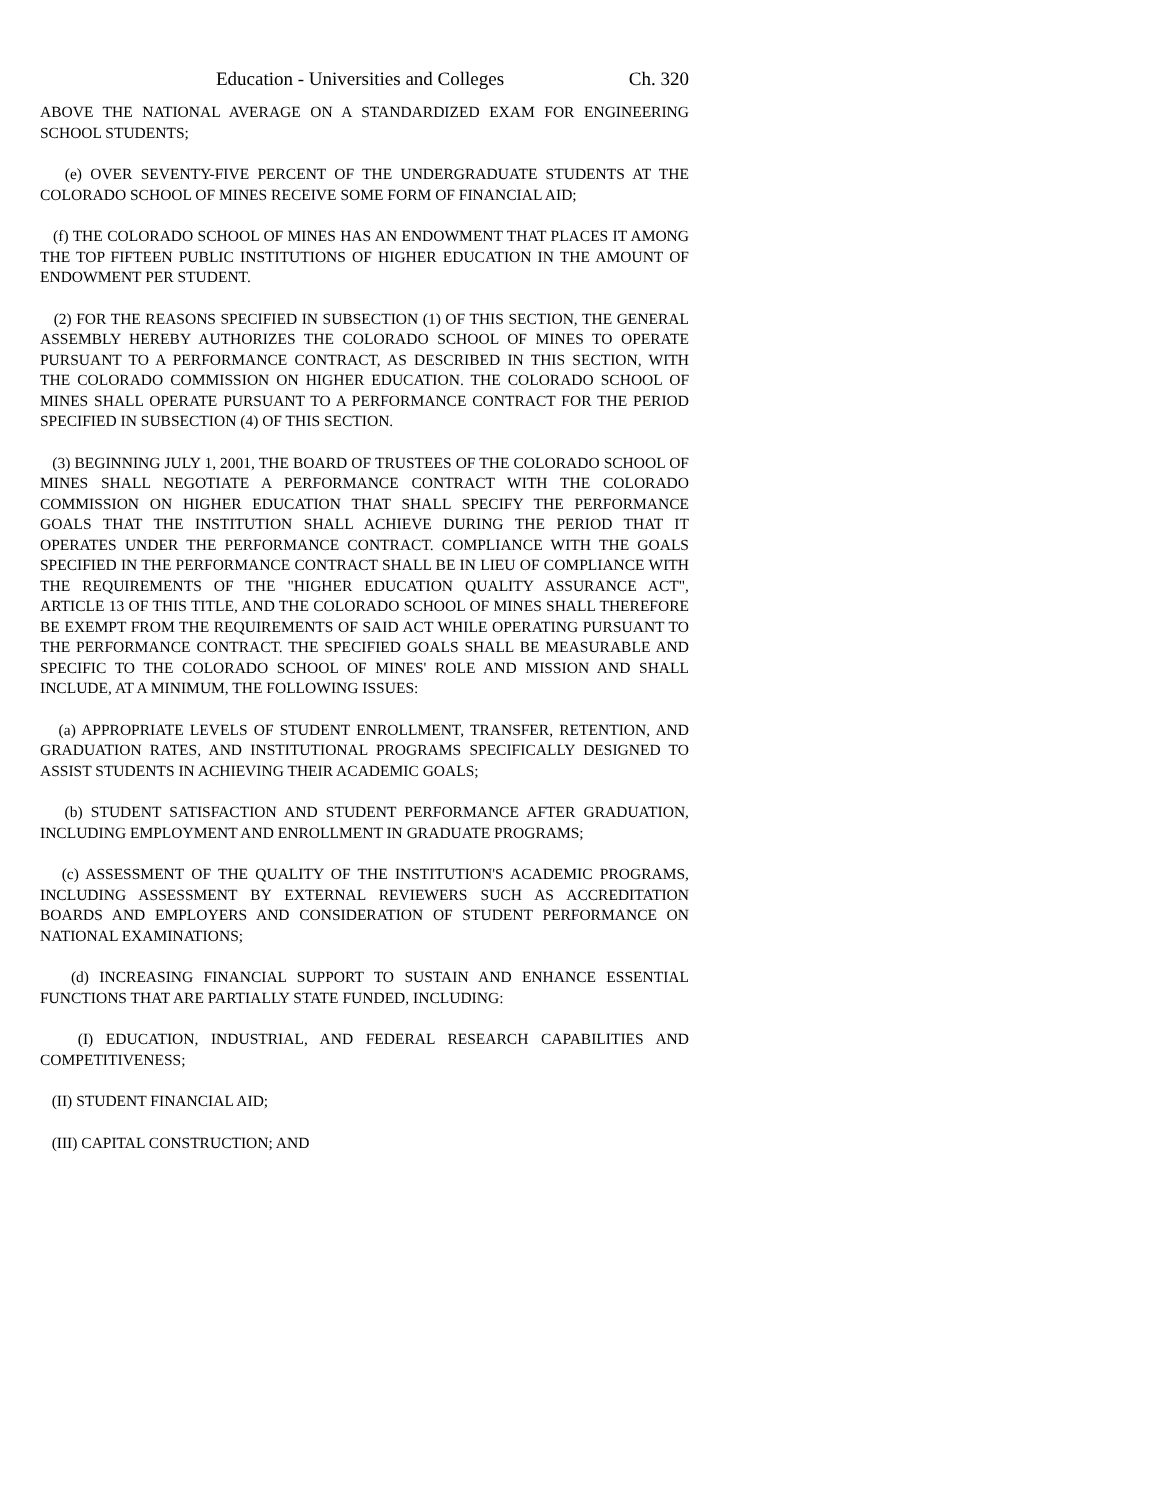Education - Universities and Colleges Ch. 320
ABOVE THE NATIONAL AVERAGE ON A STANDARDIZED EXAM FOR ENGINEERING SCHOOL STUDENTS;
(e) OVER SEVENTY-FIVE PERCENT OF THE UNDERGRADUATE STUDENTS AT THE COLORADO SCHOOL OF MINES RECEIVE SOME FORM OF FINANCIAL AID;
(f) THE COLORADO SCHOOL OF MINES HAS AN ENDOWMENT THAT PLACES IT AMONG THE TOP FIFTEEN PUBLIC INSTITUTIONS OF HIGHER EDUCATION IN THE AMOUNT OF ENDOWMENT PER STUDENT.
(2) FOR THE REASONS SPECIFIED IN SUBSECTION (1) OF THIS SECTION, THE GENERAL ASSEMBLY HEREBY AUTHORIZES THE COLORADO SCHOOL OF MINES TO OPERATE PURSUANT TO A PERFORMANCE CONTRACT, AS DESCRIBED IN THIS SECTION, WITH THE COLORADO COMMISSION ON HIGHER EDUCATION. THE COLORADO SCHOOL OF MINES SHALL OPERATE PURSUANT TO A PERFORMANCE CONTRACT FOR THE PERIOD SPECIFIED IN SUBSECTION (4) OF THIS SECTION.
(3) BEGINNING JULY 1, 2001, THE BOARD OF TRUSTEES OF THE COLORADO SCHOOL OF MINES SHALL NEGOTIATE A PERFORMANCE CONTRACT WITH THE COLORADO COMMISSION ON HIGHER EDUCATION THAT SHALL SPECIFY THE PERFORMANCE GOALS THAT THE INSTITUTION SHALL ACHIEVE DURING THE PERIOD THAT IT OPERATES UNDER THE PERFORMANCE CONTRACT. COMPLIANCE WITH THE GOALS SPECIFIED IN THE PERFORMANCE CONTRACT SHALL BE IN LIEU OF COMPLIANCE WITH THE REQUIREMENTS OF THE "HIGHER EDUCATION QUALITY ASSURANCE ACT", ARTICLE 13 OF THIS TITLE, AND THE COLORADO SCHOOL OF MINES SHALL THEREFORE BE EXEMPT FROM THE REQUIREMENTS OF SAID ACT WHILE OPERATING PURSUANT TO THE PERFORMANCE CONTRACT. THE SPECIFIED GOALS SHALL BE MEASURABLE AND SPECIFIC TO THE COLORADO SCHOOL OF MINES' ROLE AND MISSION AND SHALL INCLUDE, AT A MINIMUM, THE FOLLOWING ISSUES:
(a) APPROPRIATE LEVELS OF STUDENT ENROLLMENT, TRANSFER, RETENTION, AND GRADUATION RATES, AND INSTITUTIONAL PROGRAMS SPECIFICALLY DESIGNED TO ASSIST STUDENTS IN ACHIEVING THEIR ACADEMIC GOALS;
(b) STUDENT SATISFACTION AND STUDENT PERFORMANCE AFTER GRADUATION, INCLUDING EMPLOYMENT AND ENROLLMENT IN GRADUATE PROGRAMS;
(c) ASSESSMENT OF THE QUALITY OF THE INSTITUTION'S ACADEMIC PROGRAMS, INCLUDING ASSESSMENT BY EXTERNAL REVIEWERS SUCH AS ACCREDITATION BOARDS AND EMPLOYERS AND CONSIDERATION OF STUDENT PERFORMANCE ON NATIONAL EXAMINATIONS;
(d) INCREASING FINANCIAL SUPPORT TO SUSTAIN AND ENHANCE ESSENTIAL FUNCTIONS THAT ARE PARTIALLY STATE FUNDED, INCLUDING:
(I) EDUCATION, INDUSTRIAL, AND FEDERAL RESEARCH CAPABILITIES AND COMPETITIVENESS;
(II) STUDENT FINANCIAL AID;
(III) CAPITAL CONSTRUCTION; AND